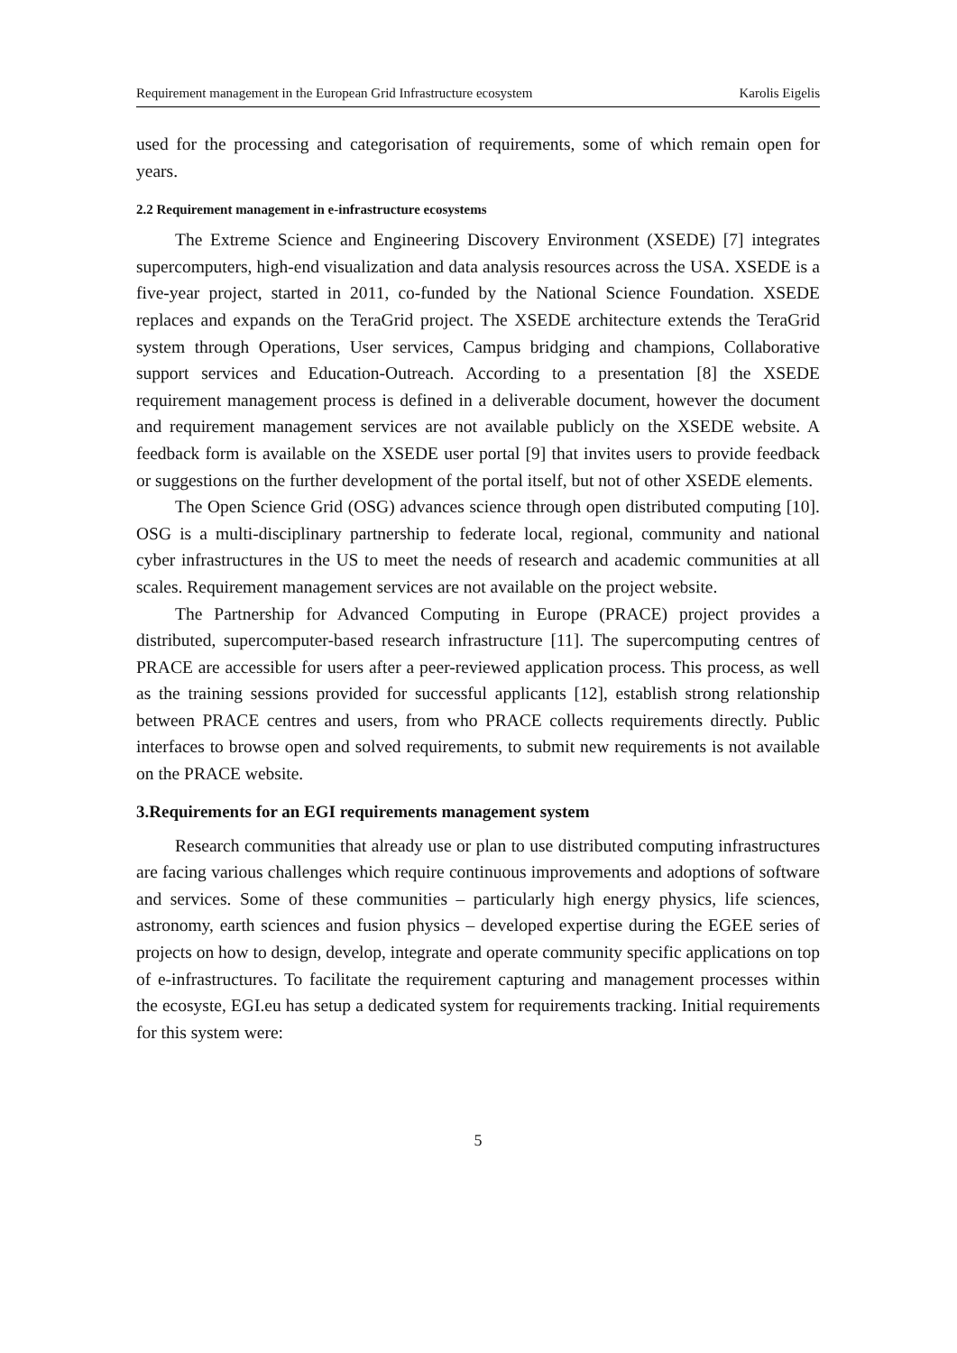Requirement management in the European Grid Infrastructure ecosystem Karolis Eigelis
used for the processing and categorisation of requirements, some of which remain open for years.
2.2 Requirement management in e-infrastructure ecosystems
The Extreme Science and Engineering Discovery Environment (XSEDE) [7] integrates supercomputers, high-end visualization and data analysis resources across the USA. XSEDE is a five-year project, started in 2011, co-funded by the National Science Foundation. XSEDE replaces and expands on the TeraGrid project. The XSEDE architecture extends the TeraGrid system through Operations, User services, Campus bridging and champions, Collaborative support services and Education-Outreach. According to a presentation [8] the XSEDE requirement management process is defined in a deliverable document, however the document and requirement management services are not available publicly on the XSEDE website. A feedback form is available on the XSEDE user portal [9] that invites users to provide feedback or suggestions on the further development of the portal itself, but not of other XSEDE elements.
The Open Science Grid (OSG) advances science through open distributed computing [10]. OSG is a multi-disciplinary partnership to federate local, regional, community and national cyber infrastructures in the US to meet the needs of research and academic communities at all scales. Requirement management services are not available on the project website.
The Partnership for Advanced Computing in Europe (PRACE) project provides a distributed, supercomputer-based research infrastructure [11]. The supercomputing centres of PRACE are accessible for users after a peer-reviewed application process. This process, as well as the training sessions provided for successful applicants [12], establish strong relationship between PRACE centres and users, from who PRACE collects requirements directly. Public interfaces to browse open and solved requirements, to submit new requirements is not available on the PRACE website.
3.Requirements for an EGI requirements management system
Research communities that already use or plan to use distributed computing infrastructures are facing various challenges which require continuous improvements and adoptions of software and services. Some of these communities – particularly high energy physics, life sciences, astronomy, earth sciences and fusion physics – developed expertise during the EGEE series of projects on how to design, develop, integrate and operate community specific applications on top of e-infrastructures. To facilitate the requirement capturing and management processes within the ecosyste, EGI.eu has setup a dedicated system for requirements tracking. Initial requirements for this system were:
5